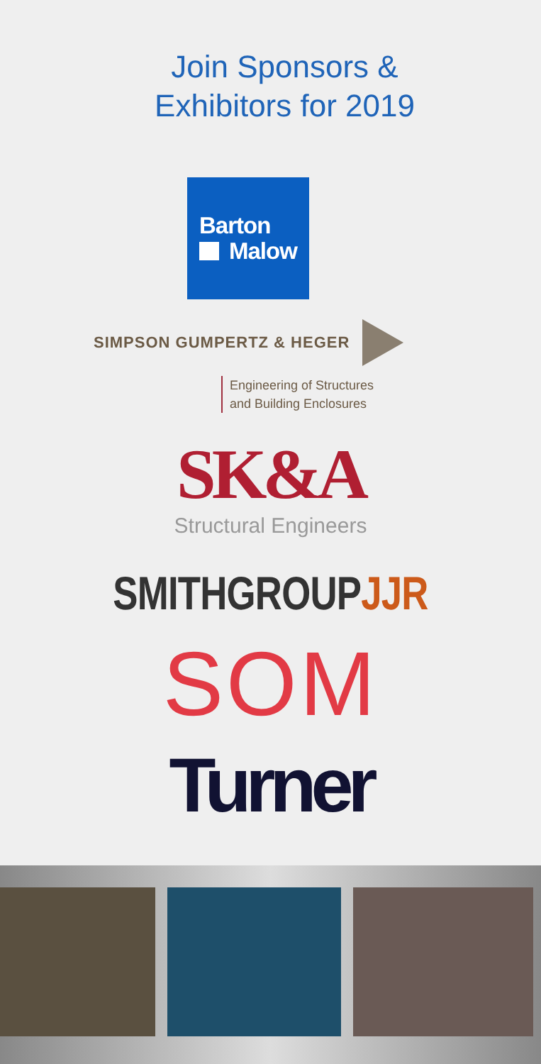Join Sponsors &
Exhibitors for 2019
Barton
Malow
SIMPSON GUMPERTZ & HEGER
Engineering of Structures
and Building Enclosures
SK&A
Structural Engineers
SMITHGROUPJJR
SOM
Turner